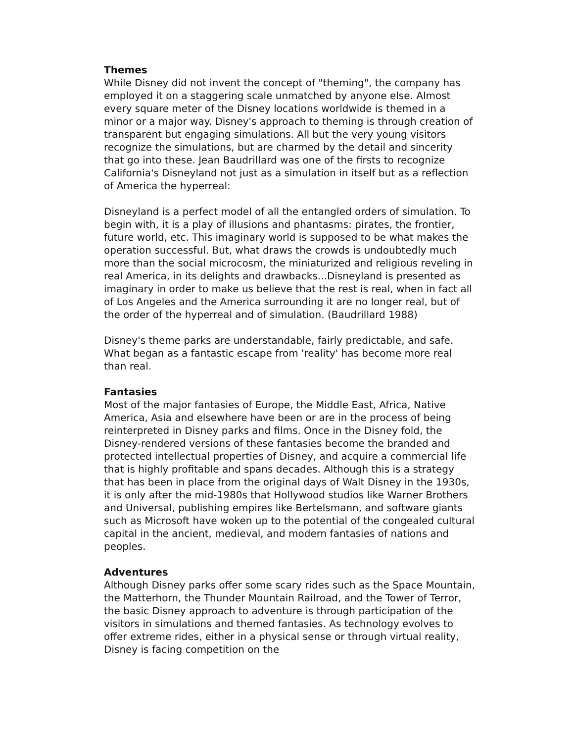Themes
While Disney did not invent the concept of "theming", the company has employed it on a staggering scale unmatched by anyone else. Almost every square meter of the Disney locations worldwide is themed in a minor or a major way. Disney's approach to theming is through creation of transparent but engaging simulations. All but the very young visitors recognize the simulations, but are charmed by the detail and sincerity that go into these. Jean Baudrillard was one of the firsts to recognize California's Disneyland not just as a simulation in itself but as a reflection of America the hyperreal:
Disneyland is a perfect model of all the entangled orders of simulation. To begin with, it is a play of illusions and phantasms: pirates, the frontier, future world, etc. This imaginary world is supposed to be what makes the operation successful. But, what draws the crowds is undoubtedly much more than the social microcosm, the miniaturized and religious reveling in real America, in its delights and drawbacks...Disneyland is presented as imaginary in order to make us believe that the rest is real, when in fact all of Los Angeles and the America surrounding it are no longer real, but of the order of the hyperreal and of simulation. (Baudrillard 1988)
Disney's theme parks are understandable, fairly predictable, and safe. What began as a fantastic escape from 'reality' has become more real than real.
Fantasies
Most of the major fantasies of Europe, the Middle East, Africa, Native America, Asia and elsewhere have been or are in the process of being reinterpreted in Disney parks and films. Once in the Disney fold, the Disney-rendered versions of these fantasies become the branded and protected intellectual properties of Disney, and acquire a commercial life that is highly profitable and spans decades. Although this is a strategy that has been in place from the original days of Walt Disney in the 1930s, it is only after the mid-1980s that Hollywood studios like Warner Brothers and Universal, publishing empires like Bertelsmann, and software giants such as Microsoft have woken up to the potential of the congealed cultural capital in the ancient, medieval, and modern fantasies of nations and peoples.
Adventures
Although Disney parks offer some scary rides such as the Space Mountain, the Matterhorn, the Thunder Mountain Railroad, and the Tower of Terror, the basic Disney approach to adventure is through participation of the visitors in simulations and themed fantasies. As technology evolves to offer extreme rides, either in a physical sense or through virtual reality, Disney is facing competition on the